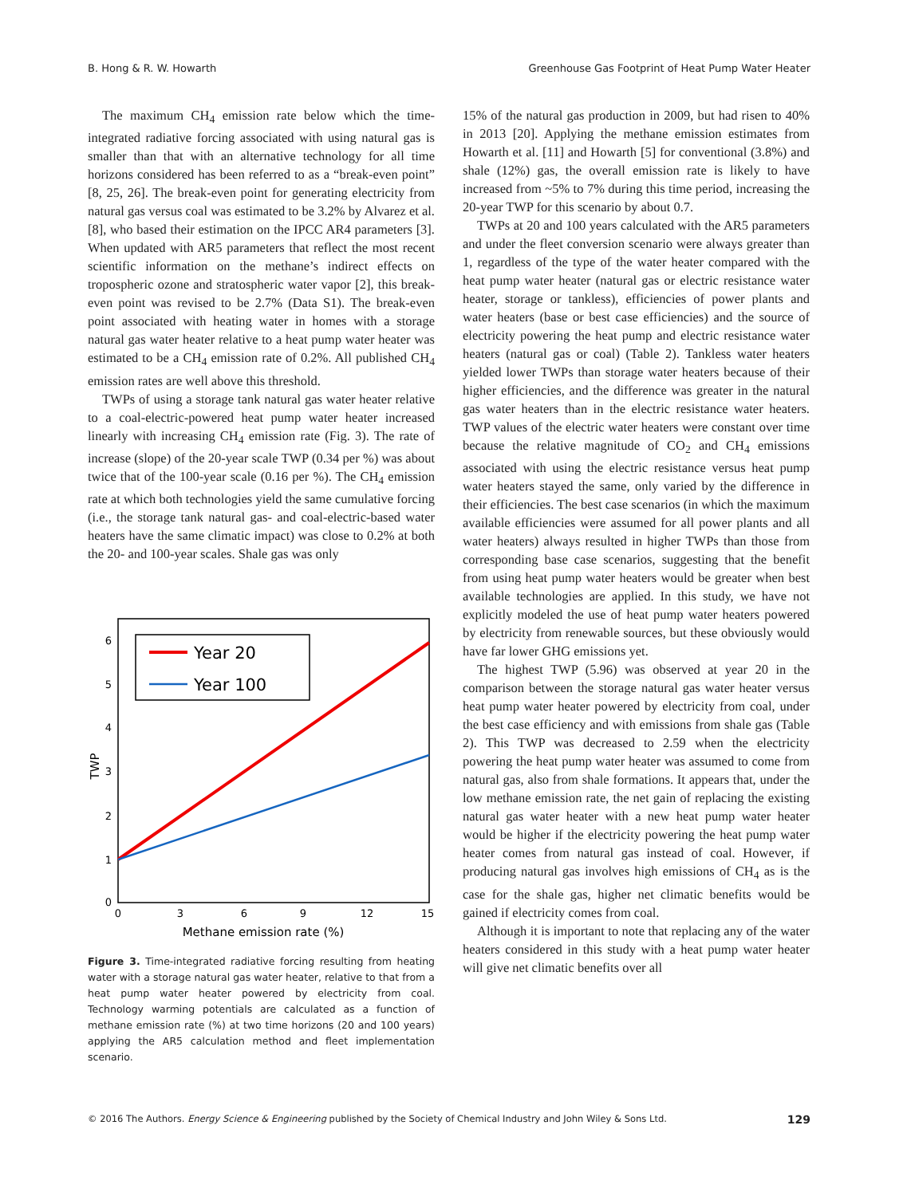B. Hong & R. W. Howarth Greenhouse Gas Footprint of Heat Pump Water Heater
The maximum CH<sub>4</sub> emission rate below which the time-integrated radiative forcing associated with using natural gas is smaller than that with an alternative technology for all time horizons considered has been referred to as a “break-even point” [8, 25, 26]. The break-even point for generating electricity from natural gas versus coal was estimated to be 3.2% by Alvarez et al. [8], who based their estimation on the IPCC AR4 parameters [3]. When updated with AR5 parameters that reflect the most recent scientific information on the methane’s indirect effects on tropospheric ozone and stratospheric water vapor [2], this break-even point was revised to be 2.7% (Data S1). The break-even point associated with heating water in homes with a storage natural gas water heater relative to a heat pump water heater was estimated to be a CH<sub>4</sub> emission rate of 0.2%. All published CH<sub>4</sub> emission rates are well above this threshold.
TWPs of using a storage tank natural gas water heater relative to a coal-electric-powered heat pump water heater increased linearly with increasing CH<sub>4</sub> emission rate (Fig. 3). The rate of increase (slope) of the 20-year scale TWP (0.34 per %) was about twice that of the 100-year scale (0.16 per %). The CH<sub>4</sub> emission rate at which both technologies yield the same cumulative forcing (i.e., the storage tank natural gas- and coal-electric-based water heaters have the same climatic impact) was close to 0.2% at both the 20- and 100-year scales. Shale gas was only
6
5
4
3
2
1
0
0
3
6
9
12
15
TWP
Methane emission rate (%)
Year 20
Year 100
Figure 3. Time-integrated radiative forcing resulting from heating water with a storage natural gas water heater, relative to that from a heat pump water heater powered by electricity from coal. Technology warming potentials are calculated as a function of methane emission rate (%) at two time horizons (20 and 100 years) applying the AR5 calculation method and fleet implementation scenario.
15% of the natural gas production in 2009, but had risen to 40% in 2013 [20]. Applying the methane emission estimates from Howarth et al. [11] and Howarth [5] for conventional (3.8%) and shale (12%) gas, the overall emission rate is likely to have increased from ~5% to 7% during this time period, increasing the 20-year TWP for this scenario by about 0.7.
TWPs at 20 and 100 years calculated with the AR5 parameters and under the fleet conversion scenario were always greater than 1, regardless of the type of the water heater compared with the heat pump water heater (natural gas or electric resistance water heater, storage or tankless), efficiencies of power plants and water heaters (base or best case efficiencies) and the source of electricity powering the heat pump and electric resistance water heaters (natural gas or coal) (Table 2). Tankless water heaters yielded lower TWPs than storage water heaters because of their higher efficiencies, and the difference was greater in the natural gas water heaters than in the electric resistance water heaters. TWP values of the electric water heaters were constant over time because the relative magnitude of CO<sub>2</sub> and CH<sub>4</sub> emissions associated with using the electric resistance versus heat pump water heaters stayed the same, only varied by the difference in their efficiencies. The best case scenarios (in which the maximum available efficiencies were assumed for all power plants and all water heaters) always resulted in higher TWPs than those from corresponding base case scenarios, suggesting that the benefit from using heat pump water heaters would be greater when best available technologies are applied. In this study, we have not explicitly modeled the use of heat pump water heaters powered by electricity from renewable sources, but these obviously would have far lower GHG emissions yet.
The highest TWP (5.96) was observed at year 20 in the comparison between the storage natural gas water heater versus heat pump water heater powered by electricity from coal, under the best case efficiency and with emissions from shale gas (Table 2). This TWP was decreased to 2.59 when the electricity powering the heat pump water heater was assumed to come from natural gas, also from shale formations. It appears that, under the low methane emission rate, the net gain of replacing the existing natural gas water heater with a new heat pump water heater would be higher if the electricity powering the heat pump water heater comes from natural gas instead of coal. However, if producing natural gas involves high emissions of CH<sub>4</sub> as is the case for the shale gas, higher net climatic benefits would be gained if electricity comes from coal.
Although it is important to note that replacing any of the water heaters considered in this study with a heat pump water heater will give net climatic benefits over all
© 2016 The Authors. Energy Science & Engineering published by the Society of Chemical Industry and John Wiley & Sons Ltd. 129